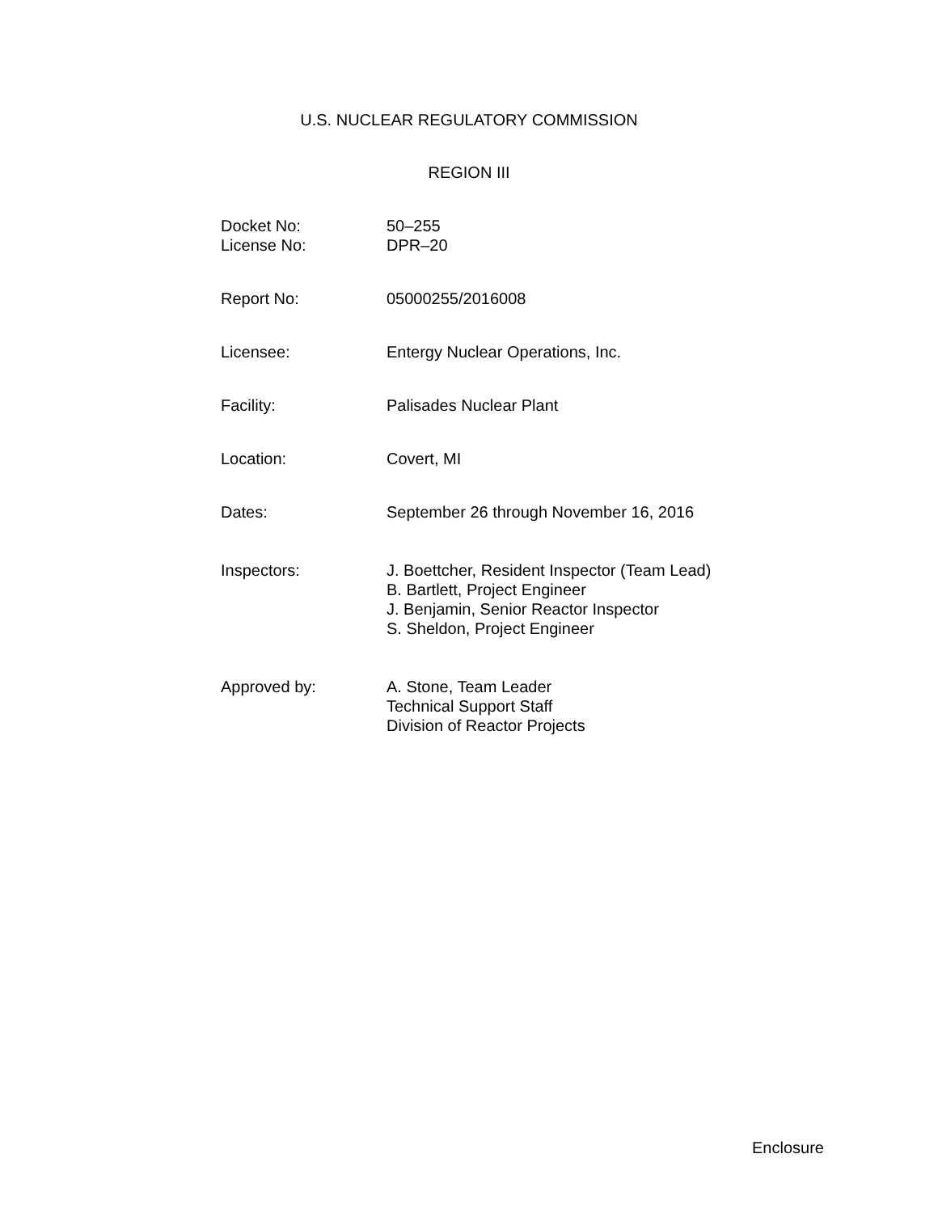U.S. NUCLEAR REGULATORY COMMISSION
REGION III
Docket No:
License No:
50–255
DPR–20
Report No: 05000255/2016008
Licensee: Entergy Nuclear Operations, Inc.
Facility: Palisades Nuclear Plant
Location: Covert, MI
Dates: September 26 through November 16, 2016
Inspectors: J. Boettcher, Resident Inspector (Team Lead)
B. Bartlett, Project Engineer
J. Benjamin, Senior Reactor Inspector
S. Sheldon, Project Engineer
Approved by: A. Stone, Team Leader
Technical Support Staff
Division of Reactor Projects
Enclosure